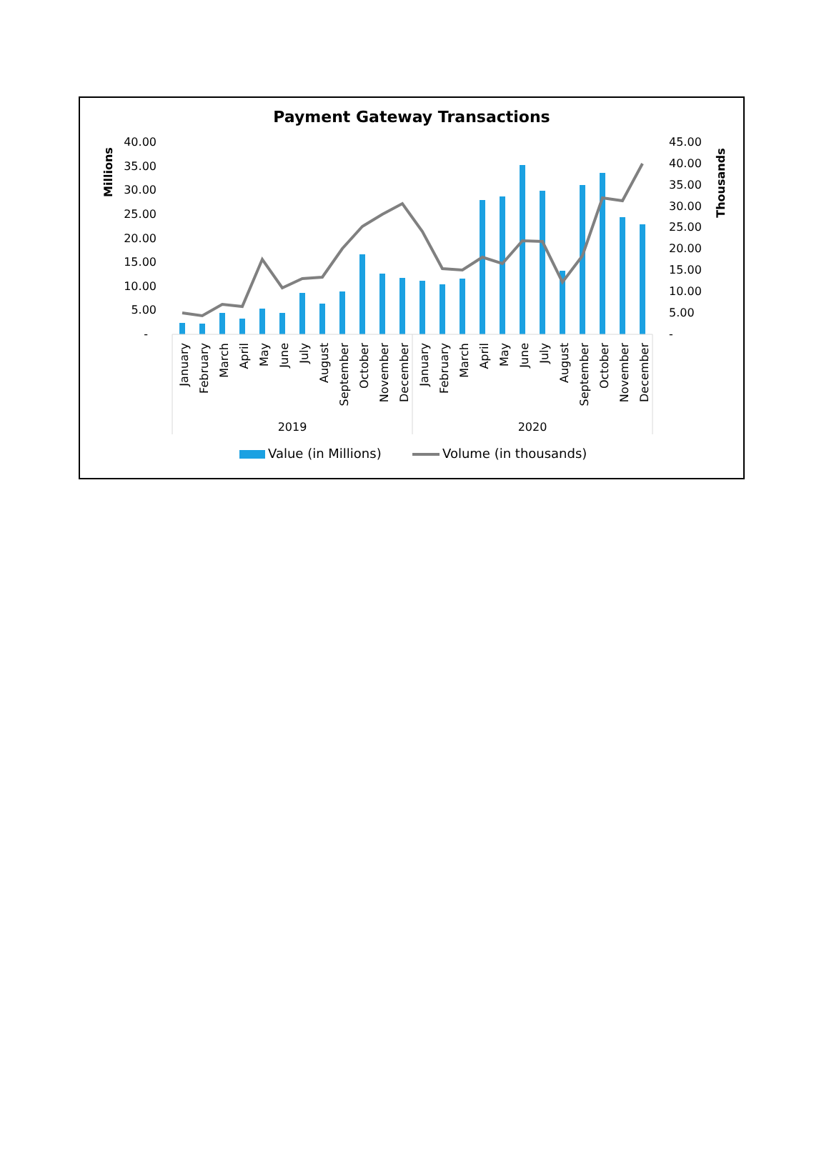Payment Gateway Transactions
Millions
Thousands
40.00
35.00
30.00
25.00
20.00
15.00
10.00
5.00
-
45.00
40.00
35.00
30.00
25.00
20.00
15.00
10.00
5.00
-
January
February
March
April
May
June
July
August
September
October
November
December
January
February
March
April
May
June
July
August
September
October
November
December
2019
2020
Value (in Millions)
Volume (in thousands)